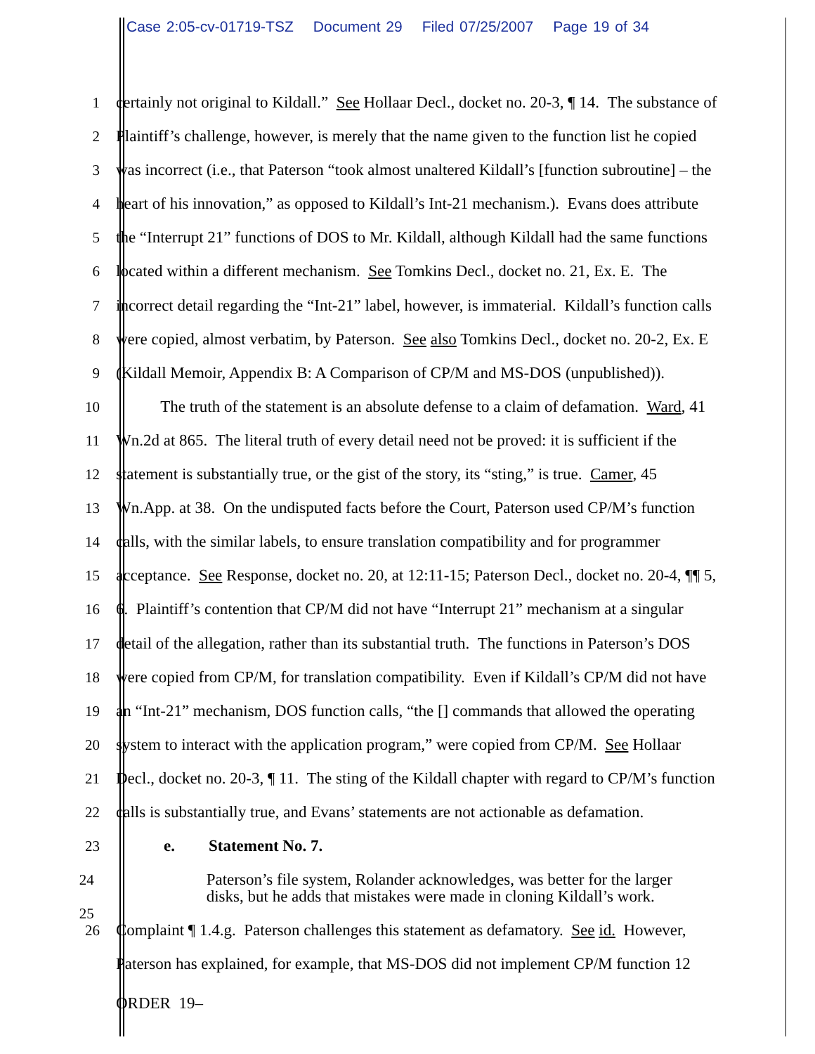Case 2:05-cv-01719-TSZ Document 29 Filed 07/25/2007 Page 19 of 34
1 certainly not original to Kildall.” See Hollaar Decl., docket no. 20-3, ¶ 14. The substance of
2 Plaintiff’s challenge, however, is merely that the name given to the function list he copied
3 was incorrect (i.e., that Paterson “took almost unaltered Kildall’s [function subroutine] – the
4 heart of his innovation,” as opposed to Kildall’s Int-21 mechanism.). Evans does attribute
5 the “Interrupt 21” functions of DOS to Mr. Kildall, although Kildall had the same functions
6 located within a different mechanism. See Tomkins Decl., docket no. 21, Ex. E. The
7 incorrect detail regarding the “Int-21” label, however, is immaterial. Kildall’s function calls
8 were copied, almost verbatim, by Paterson. See also Tomkins Decl., docket no. 20-2, Ex. E
9 (Kildall Memoir, Appendix B: A Comparison of CP/M and MS-DOS (unpublished)).
10 The truth of the statement is an absolute defense to a claim of defamation. Ward, 41
11 Wn.2d at 865. The literal truth of every detail need not be proved: it is sufficient if the
12 statement is substantially true, or the gist of the story, its “sting,” is true. Camer, 45
13 Wn.App. at 38. On the undisputed facts before the Court, Paterson used CP/M’s function
14 calls, with the similar labels, to ensure translation compatibility and for programmer
15 acceptance. See Response, docket no. 20, at 12:11-15; Paterson Decl., docket no. 20-4, ¶¶ 5,
16 6. Plaintiff’s contention that CP/M did not have “Interrupt 21” mechanism at a singular
17 detail of the allegation, rather than its substantial truth. The functions in Paterson’s DOS
18 were copied from CP/M, for translation compatibility. Even if Kildall’s CP/M did not have
19 an “Int-21” mechanism, DOS function calls, “the [] commands that allowed the operating
20 system to interact with the application program,” were copied from CP/M. See Hollaar
21 Decl., docket no. 20-3, ¶ 11. The sting of the Kildall chapter with regard to CP/M’s function
22 calls is substantially true, and Evans’ statements are not actionable as defamation.
23 e. Statement No. 7.
24
25
Paterson’s file system, Rolander acknowledges, was better for the larger
disks, but he adds that mistakes were made in cloning Kildall’s work.
26 Complaint ¶ 1.4.g. Paterson challenges this statement as defamatory. See id. However,
Paterson has explained, for example, that MS-DOS did not implement CP/M function 12
ORDER 19–